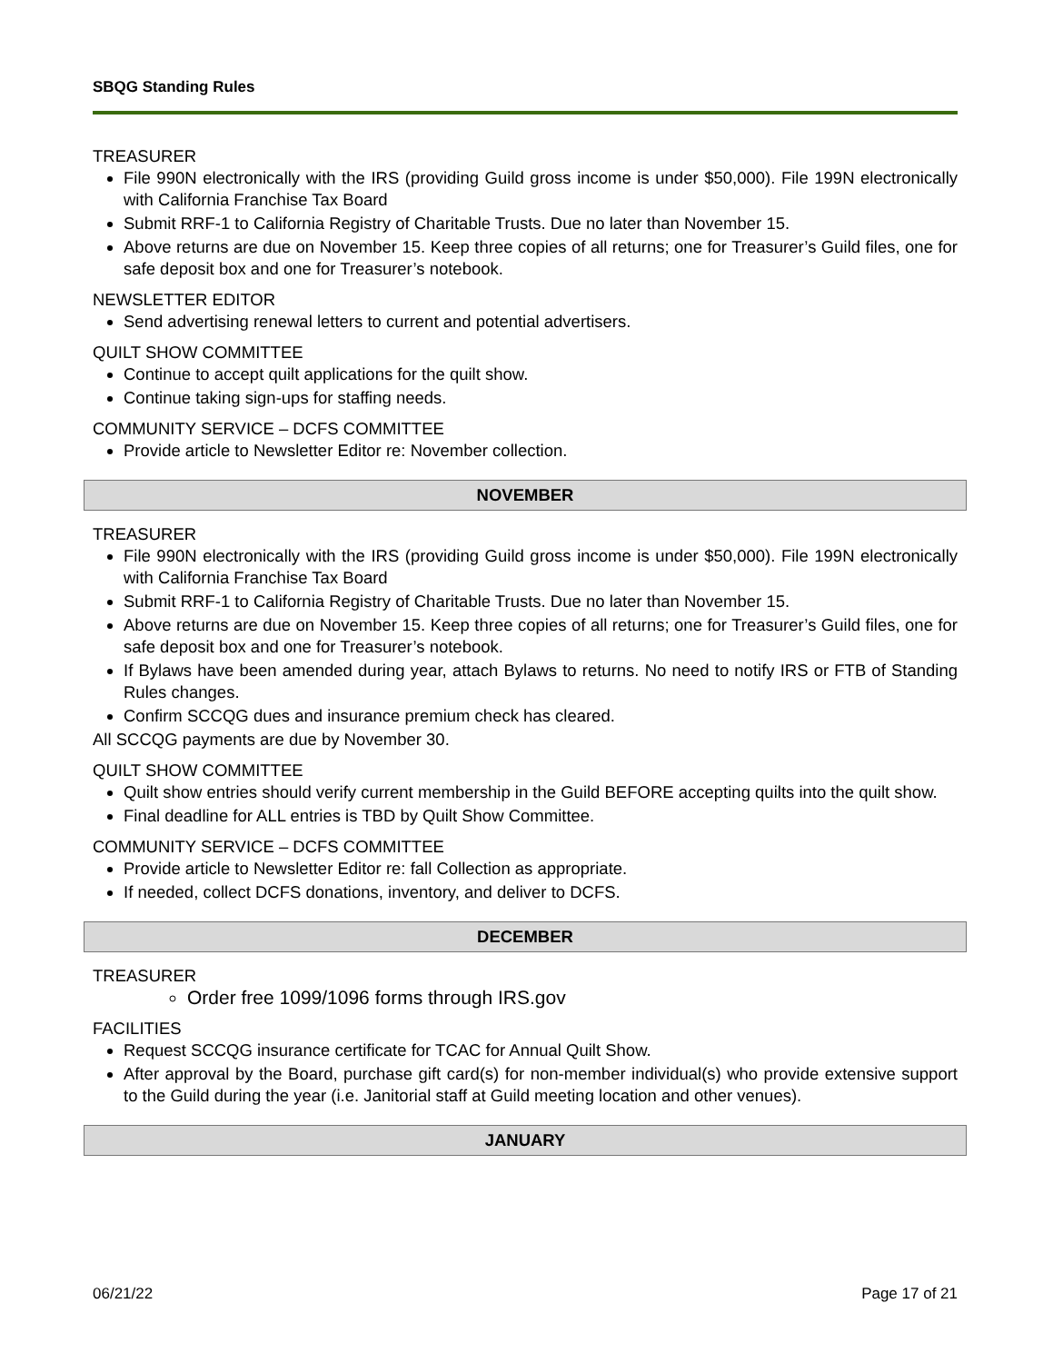SBQG Standing Rules
TREASURER
File 990N electronically with the IRS (providing Guild gross income is under $50,000). File 199N electronically with California Franchise Tax Board
Submit RRF-1 to California Registry of Charitable Trusts. Due no later than November 15.
Above returns are due on November 15. Keep three copies of all returns; one for Treasurer’s Guild files, one for safe deposit box and one for Treasurer’s notebook.
NEWSLETTER EDITOR
Send advertising renewal letters to current and potential advertisers.
QUILT SHOW COMMITTEE
Continue to accept quilt applications for the quilt show.
Continue taking sign-ups for staffing needs.
COMMUNITY SERVICE – DCFS COMMITTEE
Provide article to Newsletter Editor re: November collection.
NOVEMBER
TREASURER
File 990N electronically with the IRS (providing Guild gross income is under $50,000). File 199N electronically with California Franchise Tax Board
Submit RRF-1 to California Registry of Charitable Trusts. Due no later than November 15.
Above returns are due on November 15. Keep three copies of all returns; one for Treasurer’s Guild files, one for safe deposit box and one for Treasurer’s notebook.
If Bylaws have been amended during year, attach Bylaws to returns. No need to notify IRS or FTB of Standing Rules changes.
Confirm SCCQG dues and insurance premium check has cleared.
All SCCQG payments are due by November 30.
QUILT SHOW COMMITTEE
Quilt show entries should verify current membership in the Guild BEFORE accepting quilts into the quilt show.
Final deadline for ALL entries is TBD by Quilt Show Committee.
COMMUNITY SERVICE – DCFS COMMITTEE
Provide article to Newsletter Editor re: fall Collection as appropriate.
If needed, collect DCFS donations, inventory, and deliver to DCFS.
DECEMBER
TREASURER
Order free 1099/1096 forms through IRS.gov
FACILITIES
Request SCCQG insurance certificate for TCAC for Annual Quilt Show.
After approval by the Board, purchase gift card(s) for non-member individual(s) who provide extensive support to the Guild during the year (i.e. Janitorial staff at Guild meeting location and other venues).
JANUARY
06/21/22 Page 17 of 21